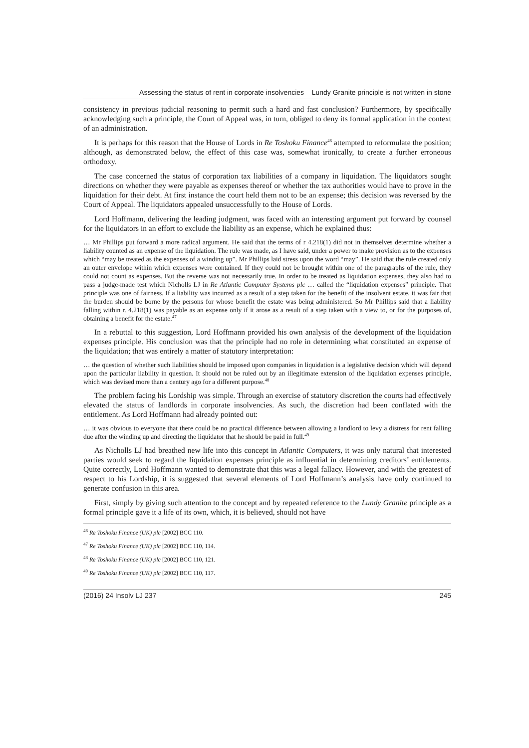Assessing the status of rent in corporate insolvencies – Lundy Granite principle is not written in stone
consistency in previous judicial reasoning to permit such a hard and fast conclusion? Furthermore, by specifically acknowledging such a principle, the Court of Appeal was, in turn, obliged to deny its formal application in the context of an administration.
It is perhaps for this reason that the House of Lords in Re Toshoku Finance<sup>46</sup> attempted to reformulate the position; although, as demonstrated below, the effect of this case was, somewhat ironically, to create a further erroneous orthodoxy.
The case concerned the status of corporation tax liabilities of a company in liquidation. The liquidators sought directions on whether they were payable as expenses thereof or whether the tax authorities would have to prove in the liquidation for their debt. At first instance the court held them not to be an expense; this decision was reversed by the Court of Appeal. The liquidators appealed unsuccessfully to the House of Lords.
Lord Hoffmann, delivering the leading judgment, was faced with an interesting argument put forward by counsel for the liquidators in an effort to exclude the liability as an expense, which he explained thus:
… Mr Phillips put forward a more radical argument. He said that the terms of r 4.218(1) did not in themselves determine whether a liability counted as an expense of the liquidation. The rule was made, as I have said, under a power to make provision as to the expenses which “may be treated as the expenses of a winding up”. Mr Phillips laid stress upon the word “may”. He said that the rule created only an outer envelope within which expenses were contained. If they could not be brought within one of the paragraphs of the rule, they could not count as expenses. But the reverse was not necessarily true. In order to be treated as liquidation expenses, they also had to pass a judge-made test which Nicholls LJ in Re Atlantic Computer Systems plc … called the “liquidation expenses” principle. That principle was one of fairness. If a liability was incurred as a result of a step taken for the benefit of the insolvent estate, it was fair that the burden should be borne by the persons for whose benefit the estate was being administered. So Mr Phillips said that a liability falling within r. 4.218(1) was payable as an expense only if it arose as a result of a step taken with a view to, or for the purposes of, obtaining a benefit for the estate.<sup>47</sup>
In a rebuttal to this suggestion, Lord Hoffmann provided his own analysis of the development of the liquidation expenses principle. His conclusion was that the principle had no role in determining what constituted an expense of the liquidation; that was entirely a matter of statutory interpretation:
… the question of whether such liabilities should be imposed upon companies in liquidation is a legislative decision which will depend upon the particular liability in question. It should not be ruled out by an illegitimate extension of the liquidation expenses principle, which was devised more than a century ago for a different purpose.<sup>48</sup>
The problem facing his Lordship was simple. Through an exercise of statutory discretion the courts had effectively elevated the status of landlords in corporate insolvencies. As such, the discretion had been conflated with the entitlement. As Lord Hoffmann had already pointed out:
… it was obvious to everyone that there could be no practical difference between allowing a landlord to levy a distress for rent falling due after the winding up and directing the liquidator that he should be paid in full.<sup>49</sup>
As Nicholls LJ had breathed new life into this concept in Atlantic Computers, it was only natural that interested parties would seek to regard the liquidation expenses principle as influential in determining creditors’ entitlements. Quite correctly, Lord Hoffmann wanted to demonstrate that this was a legal fallacy. However, and with the greatest of respect to his Lordship, it is suggested that several elements of Lord Hoffmann’s analysis have only continued to generate confusion in this area.
First, simply by giving such attention to the concept and by repeated reference to the Lundy Granite principle as a formal principle gave it a life of its own, which, it is believed, should not have
<sup>46</sup> Re Toshoku Finance (UK) plc [2002] BCC 110.
<sup>47</sup> Re Toshoku Finance (UK) plc [2002] BCC 110, 114.
<sup>48</sup> Re Toshoku Finance (UK) plc [2002] BCC 110, 121.
<sup>49</sup> Re Toshoku Finance (UK) plc [2002] BCC 110, 117.
(2016) 24 Insolv LJ 237 245